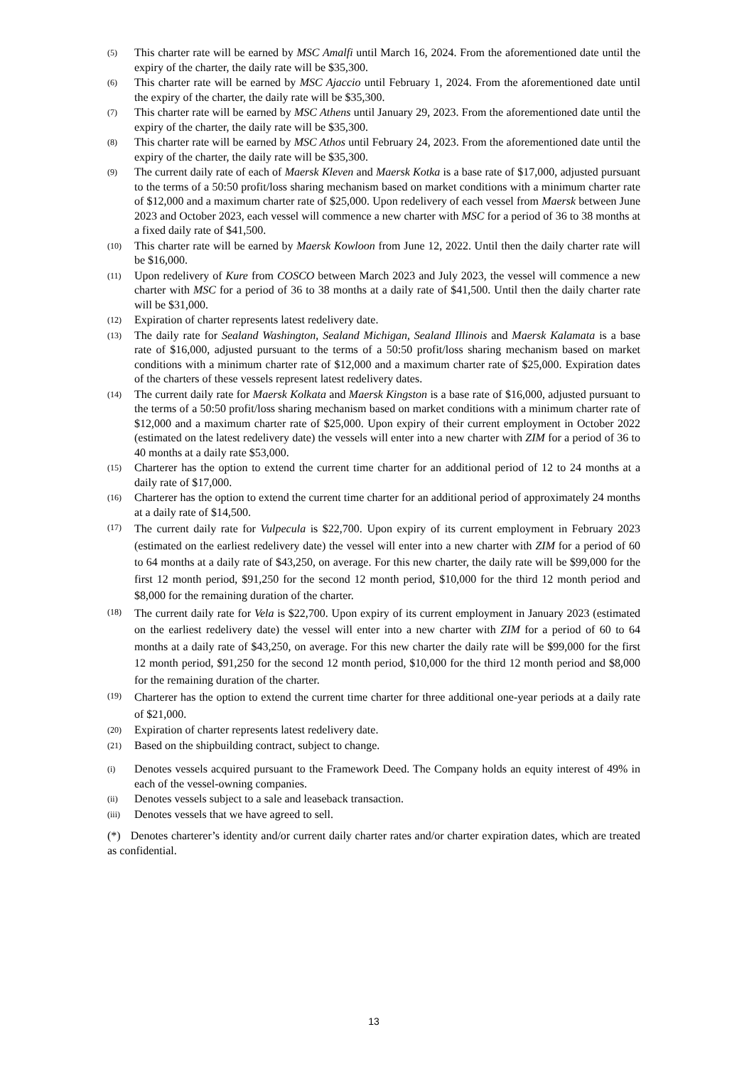(5) This charter rate will be earned by MSC Amalfi until March 16, 2024. From the aforementioned date until the expiry of the charter, the daily rate will be $35,300.
(6) This charter rate will be earned by MSC Ajaccio until February 1, 2024. From the aforementioned date until the expiry of the charter, the daily rate will be $35,300.
(7) This charter rate will be earned by MSC Athens until January 29, 2023. From the aforementioned date until the expiry of the charter, the daily rate will be $35,300.
(8) This charter rate will be earned by MSC Athos until February 24, 2023. From the aforementioned date until the expiry of the charter, the daily rate will be $35,300.
(9) The current daily rate of each of Maersk Kleven and Maersk Kotka is a base rate of $17,000, adjusted pursuant to the terms of a 50:50 profit/loss sharing mechanism based on market conditions with a minimum charter rate of $12,000 and a maximum charter rate of $25,000. Upon redelivery of each vessel from Maersk between June 2023 and October 2023, each vessel will commence a new charter with MSC for a period of 36 to 38 months at a fixed daily rate of $41,500.
(10) This charter rate will be earned by Maersk Kowloon from June 12, 2022. Until then the daily charter rate will be $16,000.
(11) Upon redelivery of Kure from COSCO between March 2023 and July 2023, the vessel will commence a new charter with MSC for a period of 36 to 38 months at a daily rate of $41,500. Until then the daily charter rate will be $31,000.
(12) Expiration of charter represents latest redelivery date.
(13) The daily rate for Sealand Washington, Sealand Michigan, Sealand Illinois and Maersk Kalamata is a base rate of $16,000, adjusted pursuant to the terms of a 50:50 profit/loss sharing mechanism based on market conditions with a minimum charter rate of $12,000 and a maximum charter rate of $25,000. Expiration dates of the charters of these vessels represent latest redelivery dates.
(14) The current daily rate for Maersk Kolkata and Maersk Kingston is a base rate of $16,000, adjusted pursuant to the terms of a 50:50 profit/loss sharing mechanism based on market conditions with a minimum charter rate of $12,000 and a maximum charter rate of $25,000. Upon expiry of their current employment in October 2022 (estimated on the latest redelivery date) the vessels will enter into a new charter with ZIM for a period of 36 to 40 months at a daily rate $53,000.
(15) Charterer has the option to extend the current time charter for an additional period of 12 to 24 months at a daily rate of $17,000.
(16) Charterer has the option to extend the current time charter for an additional period of approximately 24 months at a daily rate of $14,500.
(17) The current daily rate for Vulpecula is $22,700. Upon expiry of its current employment in February 2023 (estimated on the earliest redelivery date) the vessel will enter into a new charter with ZIM for a period of 60 to 64 months at a daily rate of $43,250, on average. For this new charter, the daily rate will be $99,000 for the first 12 month period, $91,250 for the second 12 month period, $10,000 for the third 12 month period and $8,000 for the remaining duration of the charter.
(18) The current daily rate for Vela is $22,700. Upon expiry of its current employment in January 2023 (estimated on the earliest redelivery date) the vessel will enter into a new charter with ZIM for a period of 60 to 64 months at a daily rate of $43,250, on average. For this new charter the daily rate will be $99,000 for the first 12 month period, $91,250 for the second 12 month period, $10,000 for the third 12 month period and $8,000 for the remaining duration of the charter.
(19) Charterer has the option to extend the current time charter for three additional one-year periods at a daily rate of $21,000.
(20) Expiration of charter represents latest redelivery date.
(21) Based on the shipbuilding contract, subject to change.
(i) Denotes vessels acquired pursuant to the Framework Deed. The Company holds an equity interest of 49% in each of the vessel-owning companies.
(ii) Denotes vessels subject to a sale and leaseback transaction.
(iii) Denotes vessels that we have agreed to sell.
(*) Denotes charterer’s identity and/or current daily charter rates and/or charter expiration dates, which are treated as confidential.
13